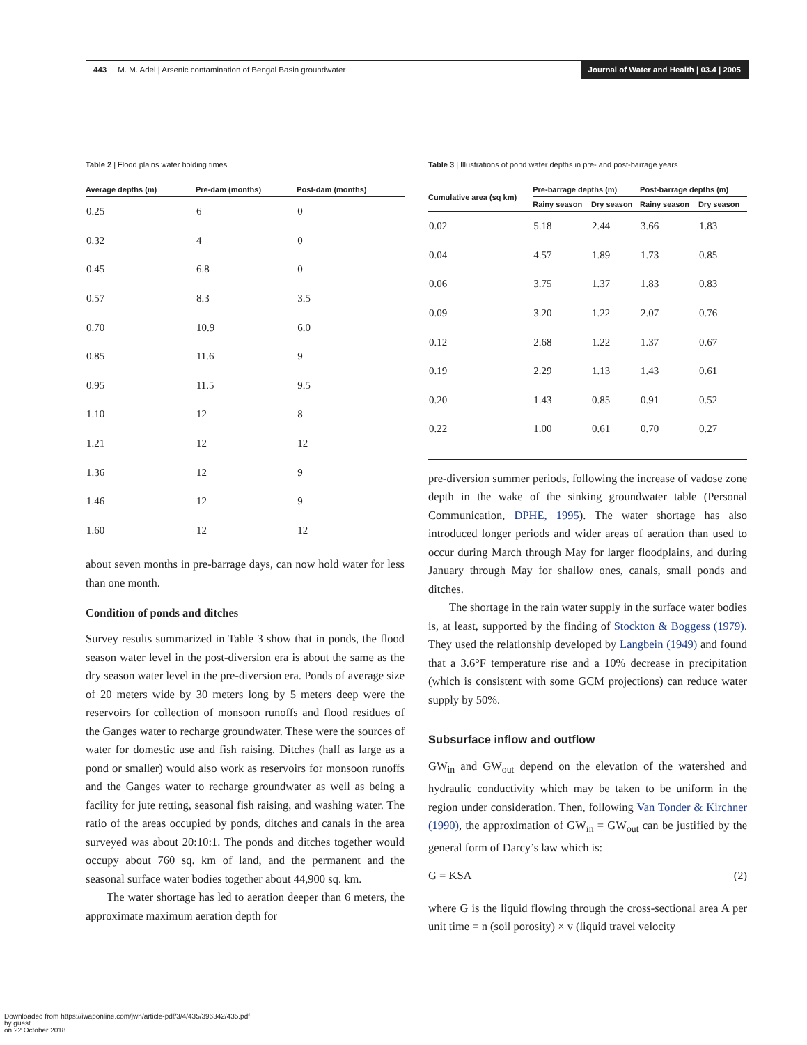443 M. M. Adel | Arsenic contamination of Bengal Basin groundwater Journal of Water and Health | 03.4 | 2005
Table 2 | Flood plains water holding times
| Average depths (m) | Pre-dam (months) | Post-dam (months) |
| --- | --- | --- |
| 0.25 | 6 | 0 |
| 0.32 | 4 | 0 |
| 0.45 | 6.8 | 0 |
| 0.57 | 8.3 | 3.5 |
| 0.70 | 10.9 | 6.0 |
| 0.85 | 11.6 | 9 |
| 0.95 | 11.5 | 9.5 |
| 1.10 | 12 | 8 |
| 1.21 | 12 | 12 |
| 1.36 | 12 | 9 |
| 1.46 | 12 | 9 |
| 1.60 | 12 | 12 |
about seven months in pre-barrage days, can now hold water for less than one month.
Condition of ponds and ditches
Survey results summarized in Table 3 show that in ponds, the flood season water level in the post-diversion era is about the same as the dry season water level in the pre-diversion era. Ponds of average size of 20 meters wide by 30 meters long by 5 meters deep were the reservoirs for collection of monsoon runoffs and flood residues of the Ganges water to recharge groundwater. These were the sources of water for domestic use and fish raising. Ditches (half as large as a pond or smaller) would also work as reservoirs for monsoon runoffs and the Ganges water to recharge groundwater as well as being a facility for jute retting, seasonal fish raising, and washing water. The ratio of the areas occupied by ponds, ditches and canals in the area surveyed was about 20:10:1. The ponds and ditches together would occupy about 760 sq. km of land, and the permanent and the seasonal surface water bodies together about 44,900 sq. km.
The water shortage has led to aeration deeper than 6 meters, the approximate maximum aeration depth for
Table 3 | Illustrations of pond water depths in pre- and post-barrage years
| Cumulative area (sq km) | Pre-barrage depths (m) | | Post-barrage depths (m) | |
| --- | --- | --- | --- | --- |
| | Rainy season | Dry season | Rainy season | Dry season |
| 0.02 | 5.18 | 2.44 | 3.66 | 1.83 |
| 0.04 | 4.57 | 1.89 | 1.73 | 0.85 |
| 0.06 | 3.75 | 1.37 | 1.83 | 0.83 |
| 0.09 | 3.20 | 1.22 | 2.07 | 0.76 |
| 0.12 | 2.68 | 1.22 | 1.37 | 0.67 |
| 0.19 | 2.29 | 1.13 | 1.43 | 0.61 |
| 0.20 | 1.43 | 0.85 | 0.91 | 0.52 |
| 0.22 | 1.00 | 0.61 | 0.70 | 0.27 |
pre-diversion summer periods, following the increase of vadose zone depth in the wake of the sinking groundwater table (Personal Communication, DPHE, 1995). The water shortage has also introduced longer periods and wider areas of aeration than used to occur during March through May for larger floodplains, and during January through May for shallow ones, canals, small ponds and ditches.
The shortage in the rain water supply in the surface water bodies is, at least, supported by the finding of Stockton & Boggess (1979). They used the relationship developed by Langbein (1949) and found that a 3.6°F temperature rise and a 10% decrease in precipitation (which is consistent with some GCM projections) can reduce water supply by 50%.
Subsurface inflow and outflow
GW<sub>in</sub> and GW<sub>out</sub> depend on the elevation of the watershed and hydraulic conductivity which may be taken to be uniform in the region under consideration. Then, following Van Tonder & Kirchner (1990), the approximation of GW<sub>in</sub> = GW<sub>out</sub> can be justified by the general form of Darcy’s law which is:
G = KSA (2)
where G is the liquid flowing through the cross-sectional area A per unit time = n (soil porosity) × v (liquid travel velocity
Downloaded from https://iwaponline.com/jwh/article-pdf/3/4/435/396342/435.pdf
by guest
on 22 October 2018